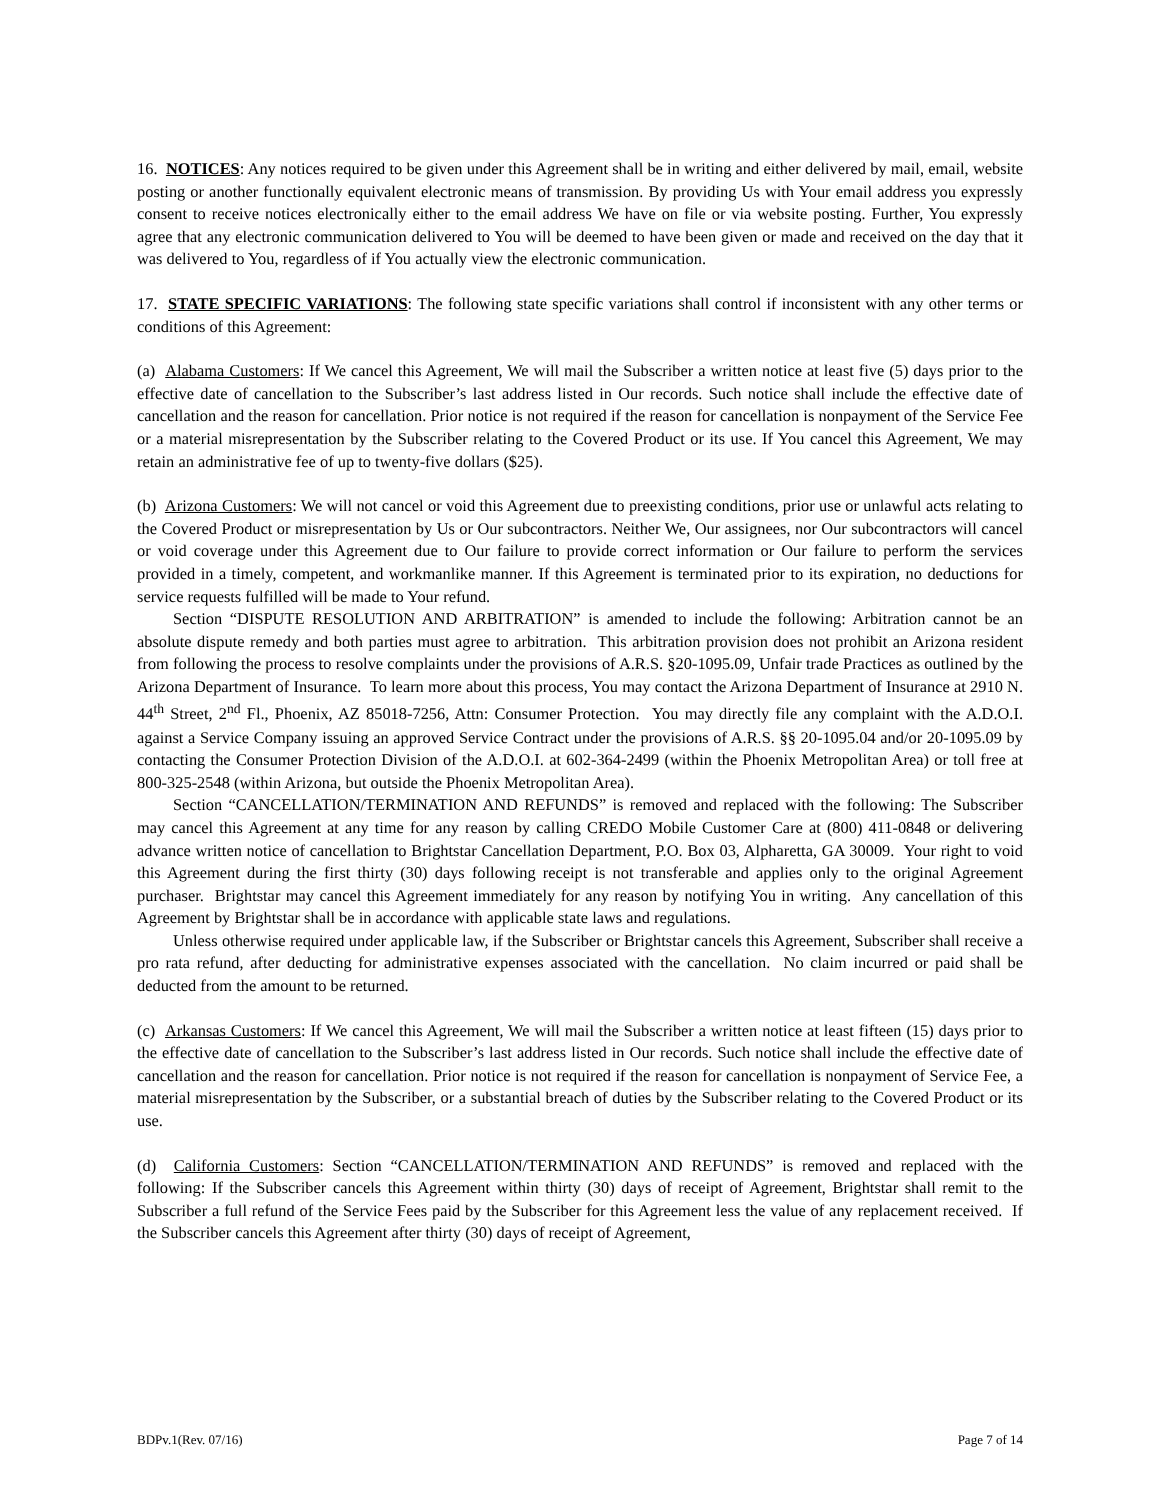16. NOTICES: Any notices required to be given under this Agreement shall be in writing and either delivered by mail, email, website posting or another functionally equivalent electronic means of transmission. By providing Us with Your email address you expressly consent to receive notices electronically either to the email address We have on file or via website posting. Further, You expressly agree that any electronic communication delivered to You will be deemed to have been given or made and received on the day that it was delivered to You, regardless of if You actually view the electronic communication.
17. STATE SPECIFIC VARIATIONS: The following state specific variations shall control if inconsistent with any other terms or conditions of this Agreement:
(a) Alabama Customers: If We cancel this Agreement, We will mail the Subscriber a written notice at least five (5) days prior to the effective date of cancellation to the Subscriber’s last address listed in Our records. Such notice shall include the effective date of cancellation and the reason for cancellation. Prior notice is not required if the reason for cancellation is nonpayment of the Service Fee or a material misrepresentation by the Subscriber relating to the Covered Product or its use. If You cancel this Agreement, We may retain an administrative fee of up to twenty-five dollars ($25).
(b) Arizona Customers: We will not cancel or void this Agreement due to preexisting conditions, prior use or unlawful acts relating to the Covered Product or misrepresentation by Us or Our subcontractors. Neither We, Our assignees, nor Our subcontractors will cancel or void coverage under this Agreement due to Our failure to provide correct information or Our failure to perform the services provided in a timely, competent, and workmanlike manner. If this Agreement is terminated prior to its expiration, no deductions for service requests fulfilled will be made to Your refund.
Section “DISPUTE RESOLUTION AND ARBITRATION” is amended to include the following: Arbitration cannot be an absolute dispute remedy and both parties must agree to arbitration. This arbitration provision does not prohibit an Arizona resident from following the process to resolve complaints under the provisions of A.R.S. §20-1095.09, Unfair trade Practices as outlined by the Arizona Department of Insurance. To learn more about this process, You may contact the Arizona Department of Insurance at 2910 N. 44<sup>th</sup> Street, 2<sup>nd</sup> Fl., Phoenix, AZ 85018-7256, Attn: Consumer Protection. You may directly file any complaint with the A.D.O.I. against a Service Company issuing an approved Service Contract under the provisions of A.R.S. §§ 20-1095.04 and/or 20-1095.09 by contacting the Consumer Protection Division of the A.D.O.I. at 602-364-2499 (within the Phoenix Metropolitan Area) or toll free at 800-325-2548 (within Arizona, but outside the Phoenix Metropolitan Area).
Section “CANCELLATION/TERMINATION AND REFUNDS” is removed and replaced with the following: The Subscriber may cancel this Agreement at any time for any reason by calling CREDO Mobile Customer Care at (800) 411-0848 or delivering advance written notice of cancellation to Brightstar Cancellation Department, P.O. Box 03, Alpharetta, GA 30009. Your right to void this Agreement during the first thirty (30) days following receipt is not transferable and applies only to the original Agreement purchaser. Brightstar may cancel this Agreement immediately for any reason by notifying You in writing. Any cancellation of this Agreement by Brightstar shall be in accordance with applicable state laws and regulations.
Unless otherwise required under applicable law, if the Subscriber or Brightstar cancels this Agreement, Subscriber shall receive a pro rata refund, after deducting for administrative expenses associated with the cancellation. No claim incurred or paid shall be deducted from the amount to be returned.
(c) Arkansas Customers: If We cancel this Agreement, We will mail the Subscriber a written notice at least fifteen (15) days prior to the effective date of cancellation to the Subscriber’s last address listed in Our records. Such notice shall include the effective date of cancellation and the reason for cancellation. Prior notice is not required if the reason for cancellation is nonpayment of Service Fee, a material misrepresentation by the Subscriber, or a substantial breach of duties by the Subscriber relating to the Covered Product or its use.
(d) California Customers: Section “CANCELLATION/TERMINATION AND REFUNDS” is removed and replaced with the following: If the Subscriber cancels this Agreement within thirty (30) days of receipt of Agreement, Brightstar shall remit to the Subscriber a full refund of the Service Fees paid by the Subscriber for this Agreement less the value of any replacement received. If the Subscriber cancels this Agreement after thirty (30) days of receipt of Agreement,
BDPv.1(Rev. 07/16) Page 7 of 14